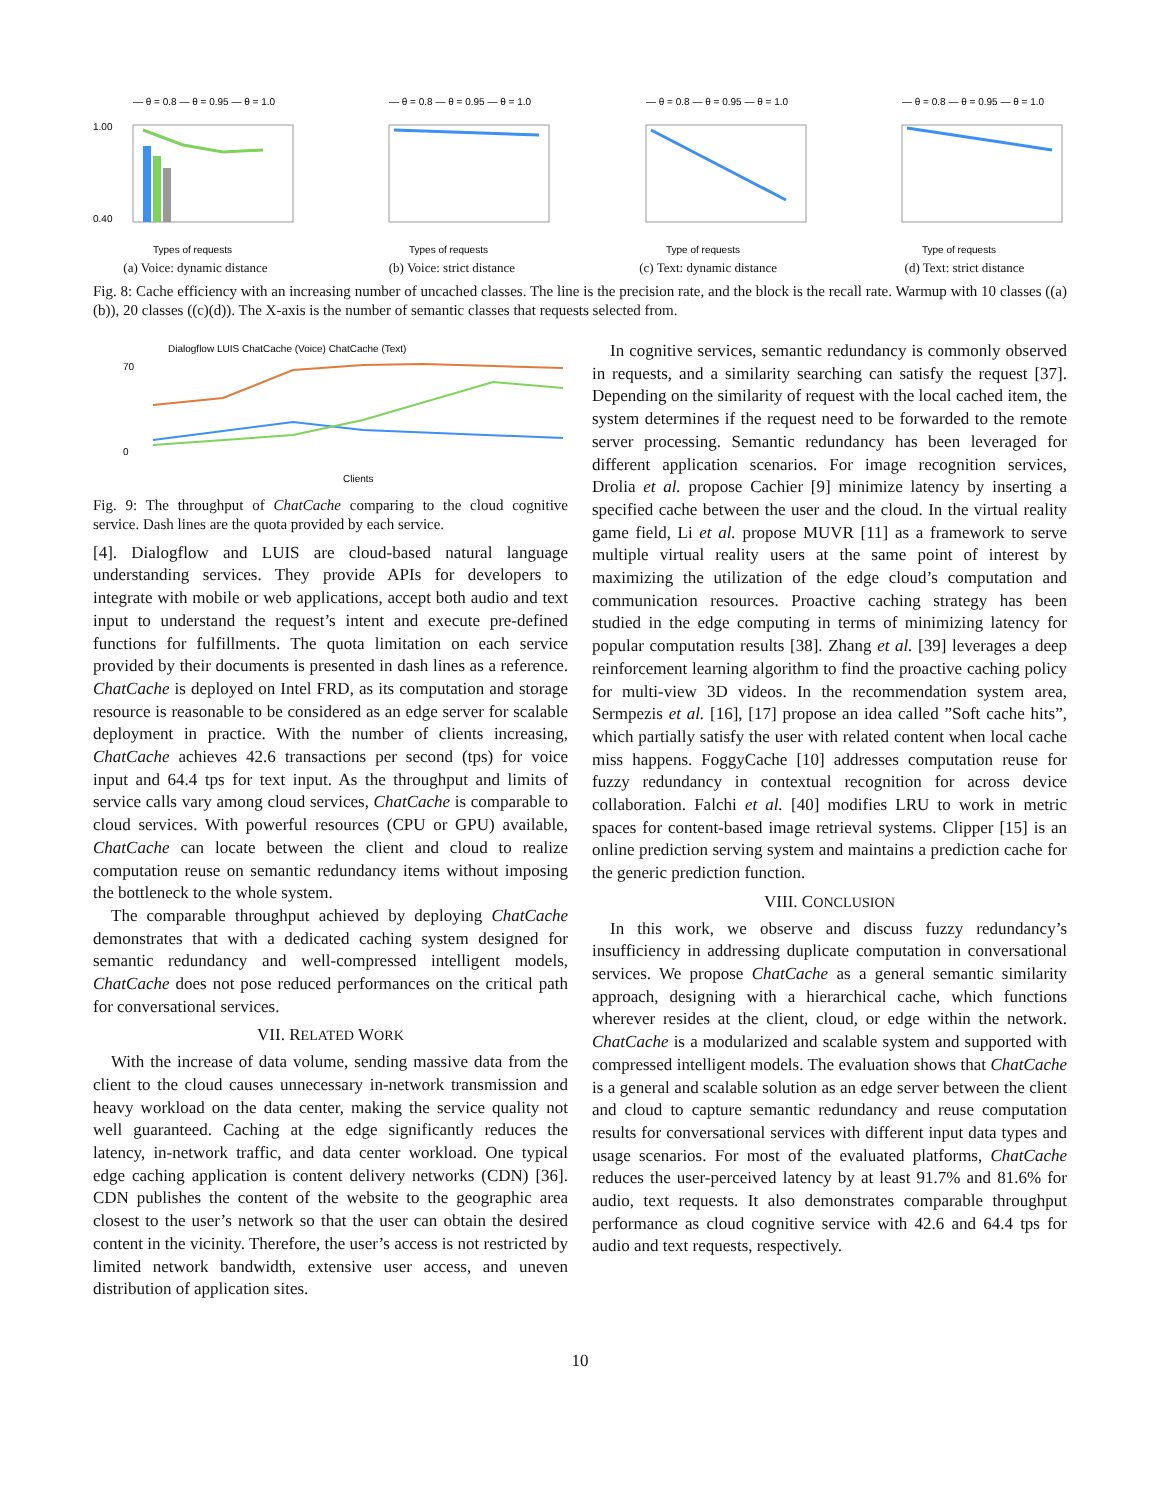— θ = 0.8 — θ = 0.95 — θ = 1.0
1.00
0.40
Types of requests
(a) Voice: dynamic distance
— θ = 0.8 — θ = 0.95 — θ = 1.0
Types of requests
(b) Voice: strict distance
— θ = 0.8 — θ = 0.95 — θ = 1.0
Type of requests
(c) Text: dynamic distance
— θ = 0.8 — θ = 0.95 — θ = 1.0
Type of requests
(d) Text: strict distance
Fig. 8: Cache efficiency with an increasing number of uncached classes. The line is the precision rate, and the block is the recall rate. Warmup with 10 classes ((a)(b)), 20 classes ((c)(d)). The X-axis is the number of semantic classes that requests selected from.
Dialogflow LUIS ChatCache (Voice) ChatCache (Text)
70
0
Clients
Fig. 9: The throughput of ChatCache comparing to the cloud cognitive service. Dash lines are the quota provided by each service.
[4]. Dialogflow and LUIS are cloud-based natural language understanding services. They provide APIs for developers to integrate with mobile or web applications, accept both audio and text input to understand the request’s intent and execute pre-defined functions for fulfillments. The quota limitation on each service provided by their documents is presented in dash lines as a reference. ChatCache is deployed on Intel FRD, as its computation and storage resource is reasonable to be considered as an edge server for scalable deployment in practice. With the number of clients increasing, ChatCache achieves 42.6 transactions per second (tps) for voice input and 64.4 tps for text input. As the throughput and limits of service calls vary among cloud services, ChatCache is comparable to cloud services. With powerful resources (CPU or GPU) available, ChatCache can locate between the client and cloud to realize computation reuse on semantic redundancy items without imposing the bottleneck to the whole system.
The comparable throughput achieved by deploying ChatCache demonstrates that with a dedicated caching system designed for semantic redundancy and well-compressed intelligent models, ChatCache does not pose reduced performances on the critical path for conversational services.
VII. RELATED WORK
With the increase of data volume, sending massive data from the client to the cloud causes unnecessary in-network transmission and heavy workload on the data center, making the service quality not well guaranteed. Caching at the edge significantly reduces the latency, in-network traffic, and data center workload. One typical edge caching application is content delivery networks (CDN) [36]. CDN publishes the content of the website to the geographic area closest to the user’s network so that the user can obtain the desired content in the vicinity. Therefore, the user’s access is not restricted by limited network bandwidth, extensive user access, and uneven distribution of application sites.
In cognitive services, semantic redundancy is commonly observed in requests, and a similarity searching can satisfy the request [37]. Depending on the similarity of request with the local cached item, the system determines if the request need to be forwarded to the remote server processing. Semantic redundancy has been leveraged for different application scenarios. For image recognition services, Drolia et al. propose Cachier [9] minimize latency by inserting a specified cache between the user and the cloud. In the virtual reality game field, Li et al. propose MUVR [11] as a framework to serve multiple virtual reality users at the same point of interest by maximizing the utilization of the edge cloud’s computation and communication resources. Proactive caching strategy has been studied in the edge computing in terms of minimizing latency for popular computation results [38]. Zhang et al. [39] leverages a deep reinforcement learning algorithm to find the proactive caching policy for multi-view 3D videos. In the recommendation system area, Sermpezis et al. [16], [17] propose an idea called ”Soft cache hits”, which partially satisfy the user with related content when local cache miss happens. FoggyCache [10] addresses computation reuse for fuzzy redundancy in contextual recognition for across device collaboration. Falchi et al. [40] modifies LRU to work in metric spaces for content-based image retrieval systems. Clipper [15] is an online prediction serving system and maintains a prediction cache for the generic prediction function.
VIII. CONCLUSION
In this work, we observe and discuss fuzzy redundancy’s insufficiency in addressing duplicate computation in conversational services. We propose ChatCache as a general semantic similarity approach, designing with a hierarchical cache, which functions wherever resides at the client, cloud, or edge within the network. ChatCache is a modularized and scalable system and supported with compressed intelligent models. The evaluation shows that ChatCache is a general and scalable solution as an edge server between the client and cloud to capture semantic redundancy and reuse computation results for conversational services with different input data types and usage scenarios. For most of the evaluated platforms, ChatCache reduces the user-perceived latency by at least 91.7% and 81.6% for audio, text requests. It also demonstrates comparable throughput performance as cloud cognitive service with 42.6 and 64.4 tps for audio and text requests, respectively.
10